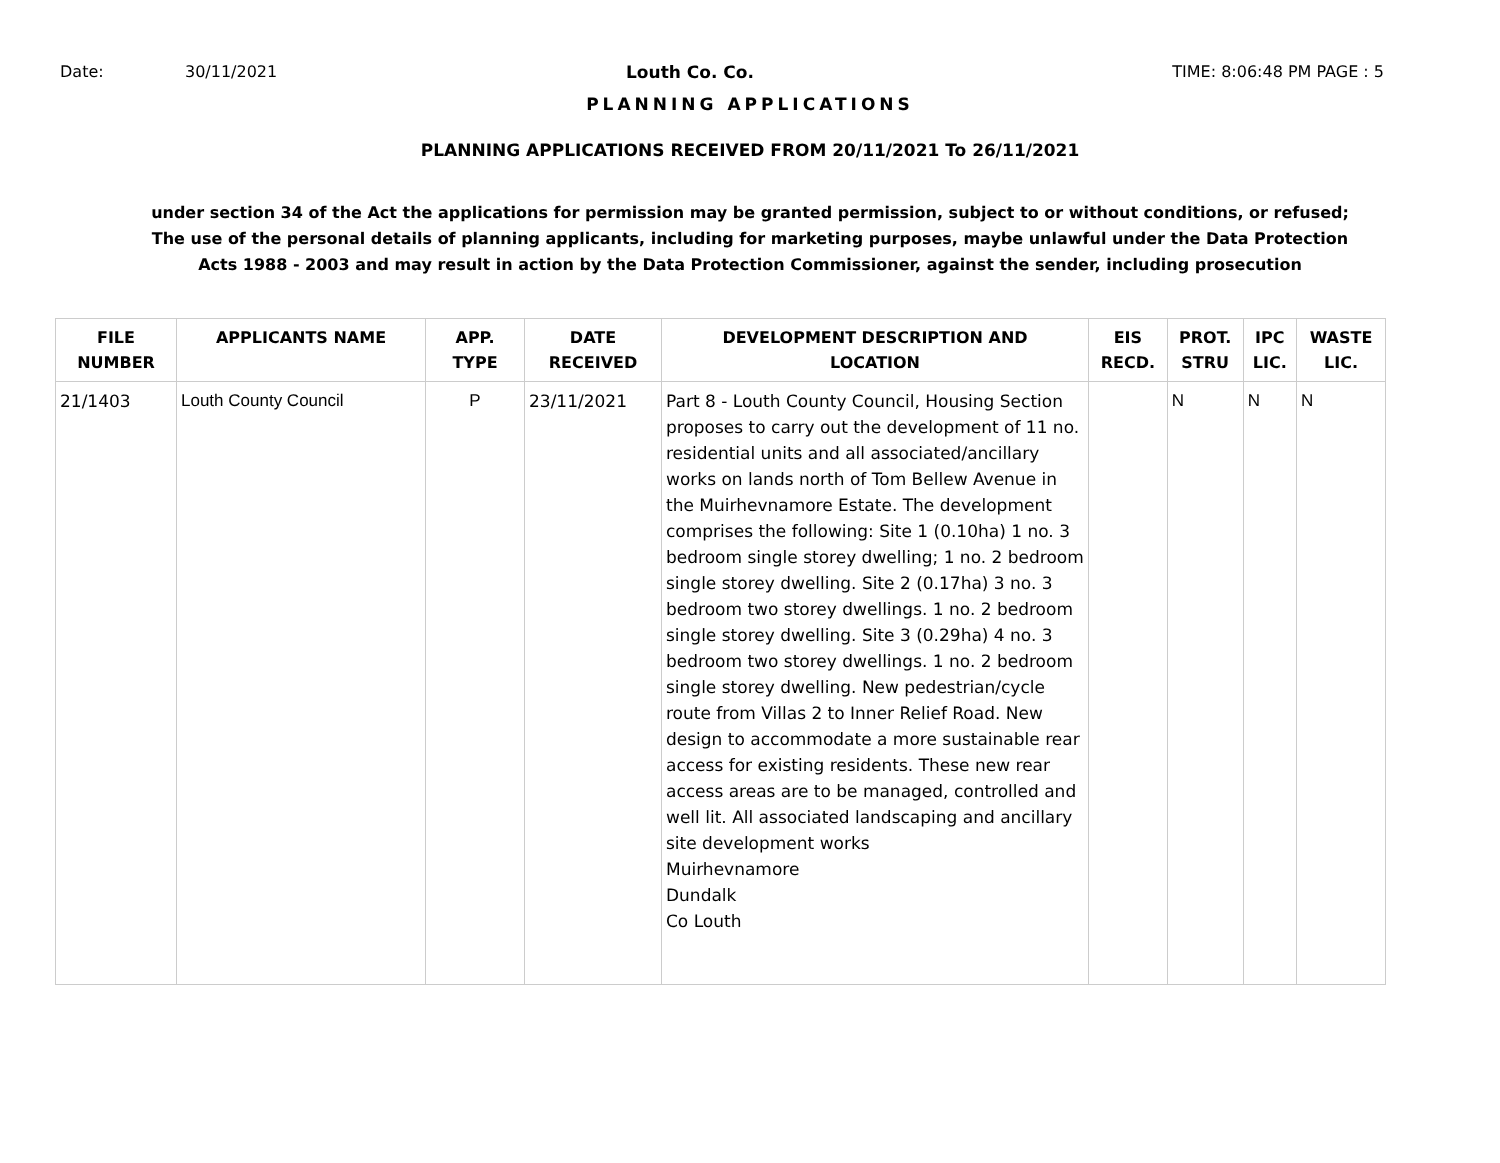Date: 30/11/2021 Louth Co. Co. TIME: 8:06:48 PM PAGE : 5
PLANNING APPLICATIONS
PLANNING APPLICATIONS RECEIVED FROM 20/11/2021 To 26/11/2021
under section 34 of the Act the applications for permission may be granted permission, subject to or without conditions, or refused;
The use of the personal details of planning applicants, including for marketing purposes, maybe unlawful under the Data Protection
Acts 1988 - 2003 and may result in action by the Data Protection Commissioner, against the sender, including prosecution
| FILE NUMBER | APPLICANTS NAME | APP. TYPE | DATE RECEIVED | DEVELOPMENT DESCRIPTION AND LOCATION | EIS RECD. | PROT. STRU | IPC LIC. | WASTE LIC. |
| --- | --- | --- | --- | --- | --- | --- | --- | --- |
| 21/1403 | Louth County Council | P | 23/11/2021 | Part 8 - Louth County Council, Housing Section proposes to carry out the development of 11 no. residential units and all associated/ancillary works on lands north of Tom Bellew Avenue in the Muirhevnamore Estate. The development comprises the following: Site 1 (0.10ha) 1 no. 3 bedroom single storey dwelling; 1 no. 2 bedroom single storey dwelling. Site 2 (0.17ha) 3 no. 3 bedroom two storey dwellings. 1 no. 2 bedroom single storey dwelling. Site 3 (0.29ha) 4 no. 3 bedroom two storey dwellings. 1 no. 2 bedroom single storey dwelling. New pedestrian/cycle route from Villas 2 to Inner Relief Road. New design to accommodate a more sustainable rear access for existing residents. These new rear access areas are to be managed, controlled and well lit. All associated landscaping and ancillary site development works Muirhevnamore Dundalk Co Louth | | N | N | N |